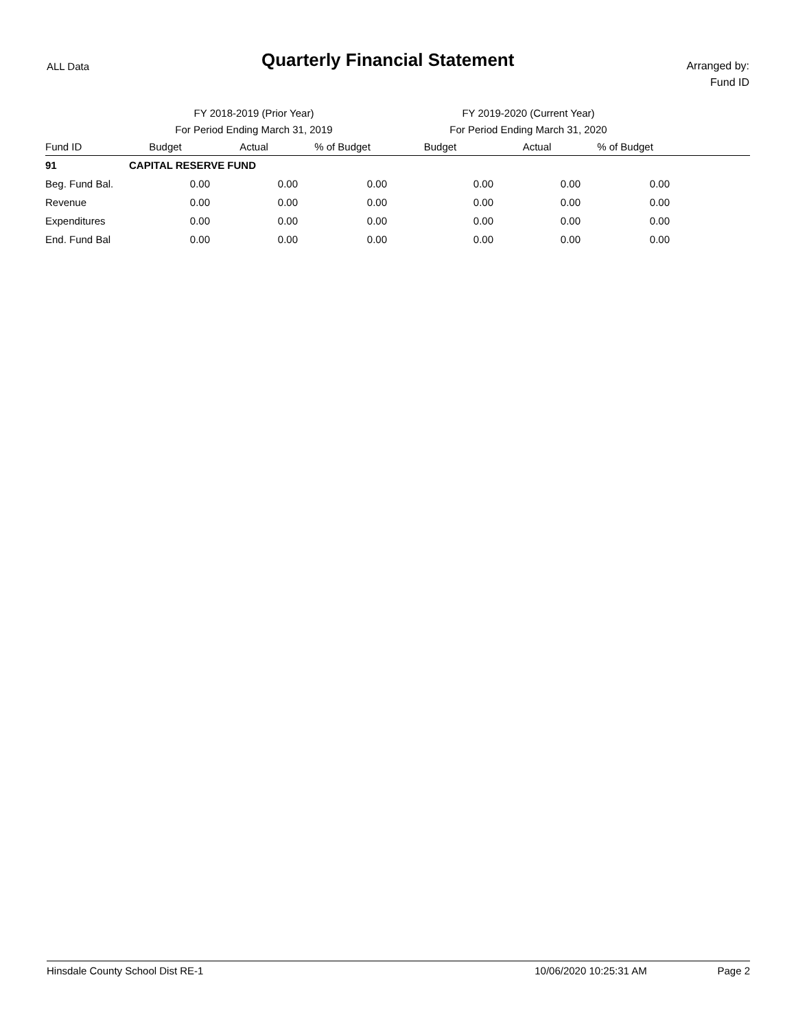ALL Data
Quarterly Financial Statement
Arranged by:
Fund ID
| | FY 2018-2019 (Prior Year) | | | FY 2019-2020 (Current Year) | | | |
| | For Period Ending March 31, 2019 | | | For Period Ending March 31, 2020 | | | |
| Fund ID | Budget | Actual | % of Budget | Budget | Actual | % of Budget | |
| 91 | CAPITAL RESERVE FUND | | | | | | |
| Beg. Fund Bal. | 0.00 | 0.00 | 0.00 | 0.00 | 0.00 | 0.00 | |
| Revenue | 0.00 | 0.00 | 0.00 | 0.00 | 0.00 | 0.00 | |
| Expenditures | 0.00 | 0.00 | 0.00 | 0.00 | 0.00 | 0.00 | |
| End. Fund Bal | 0.00 | 0.00 | 0.00 | 0.00 | 0.00 | 0.00 | |
Hinsdale County School Dist RE-1 10/06/2020 10:25:31 AM Page 2